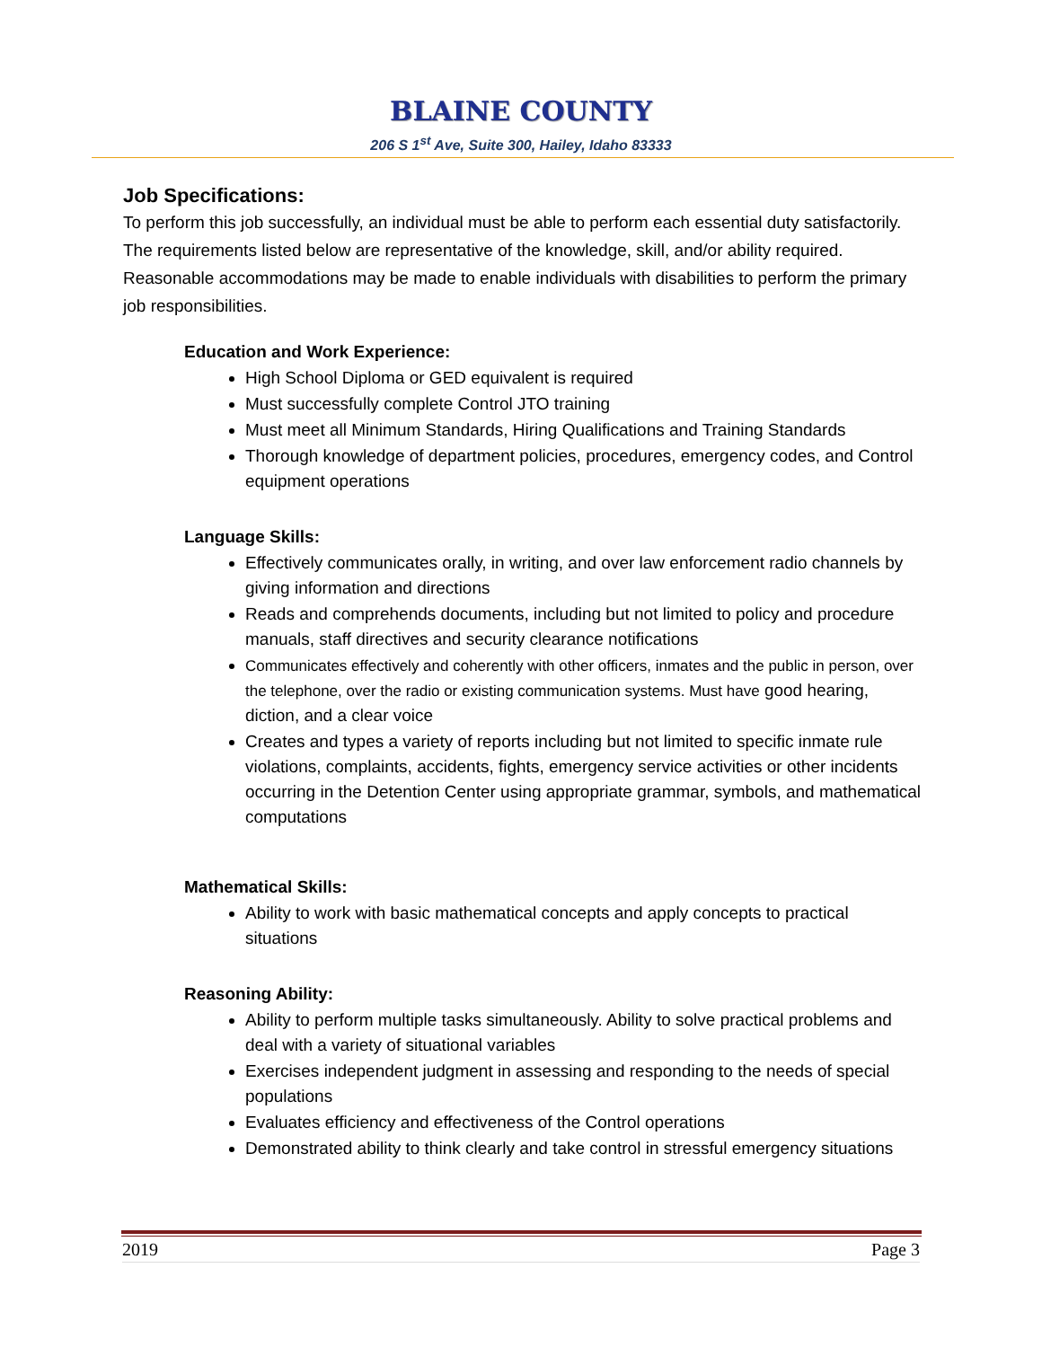BLAINE COUNTY
206 S 1<sup>st</sup> Ave, Suite 300, Hailey, Idaho 83333
Job Specifications:
To perform this job successfully, an individual must be able to perform each essential duty satisfactorily. The requirements listed below are representative of the knowledge, skill, and/or ability required. Reasonable accommodations may be made to enable individuals with disabilities to perform the primary job responsibilities.
Education and Work Experience:
High School Diploma or GED equivalent is required
Must successfully complete Control JTO training
Must meet all Minimum Standards, Hiring Qualifications and Training Standards
Thorough knowledge of department policies, procedures, emergency codes, and Control equipment operations
Language Skills:
Effectively communicates orally, in writing, and over law enforcement radio channels by giving information and directions
Reads and comprehends documents, including but not limited to policy and procedure manuals, staff directives and security clearance notifications
Communicates effectively and coherently with other officers, inmates and the public in person, over the telephone, over the radio or existing communication systems. Must have good hearing, diction, and a clear voice
Creates and types a variety of reports including but not limited to specific inmate rule violations, complaints, accidents, fights, emergency service activities or other incidents occurring in the Detention Center using appropriate grammar, symbols, and mathematical computations
Mathematical Skills:
Ability to work with basic mathematical concepts and apply concepts to practical situations
Reasoning Ability:
Ability to perform multiple tasks simultaneously. Ability to solve practical problems and deal with a variety of situational variables
Exercises independent judgment in assessing and responding to the needs of special populations
Evaluates efficiency and effectiveness of the Control operations
Demonstrated ability to think clearly and take control in stressful emergency situations
2019 Page 3